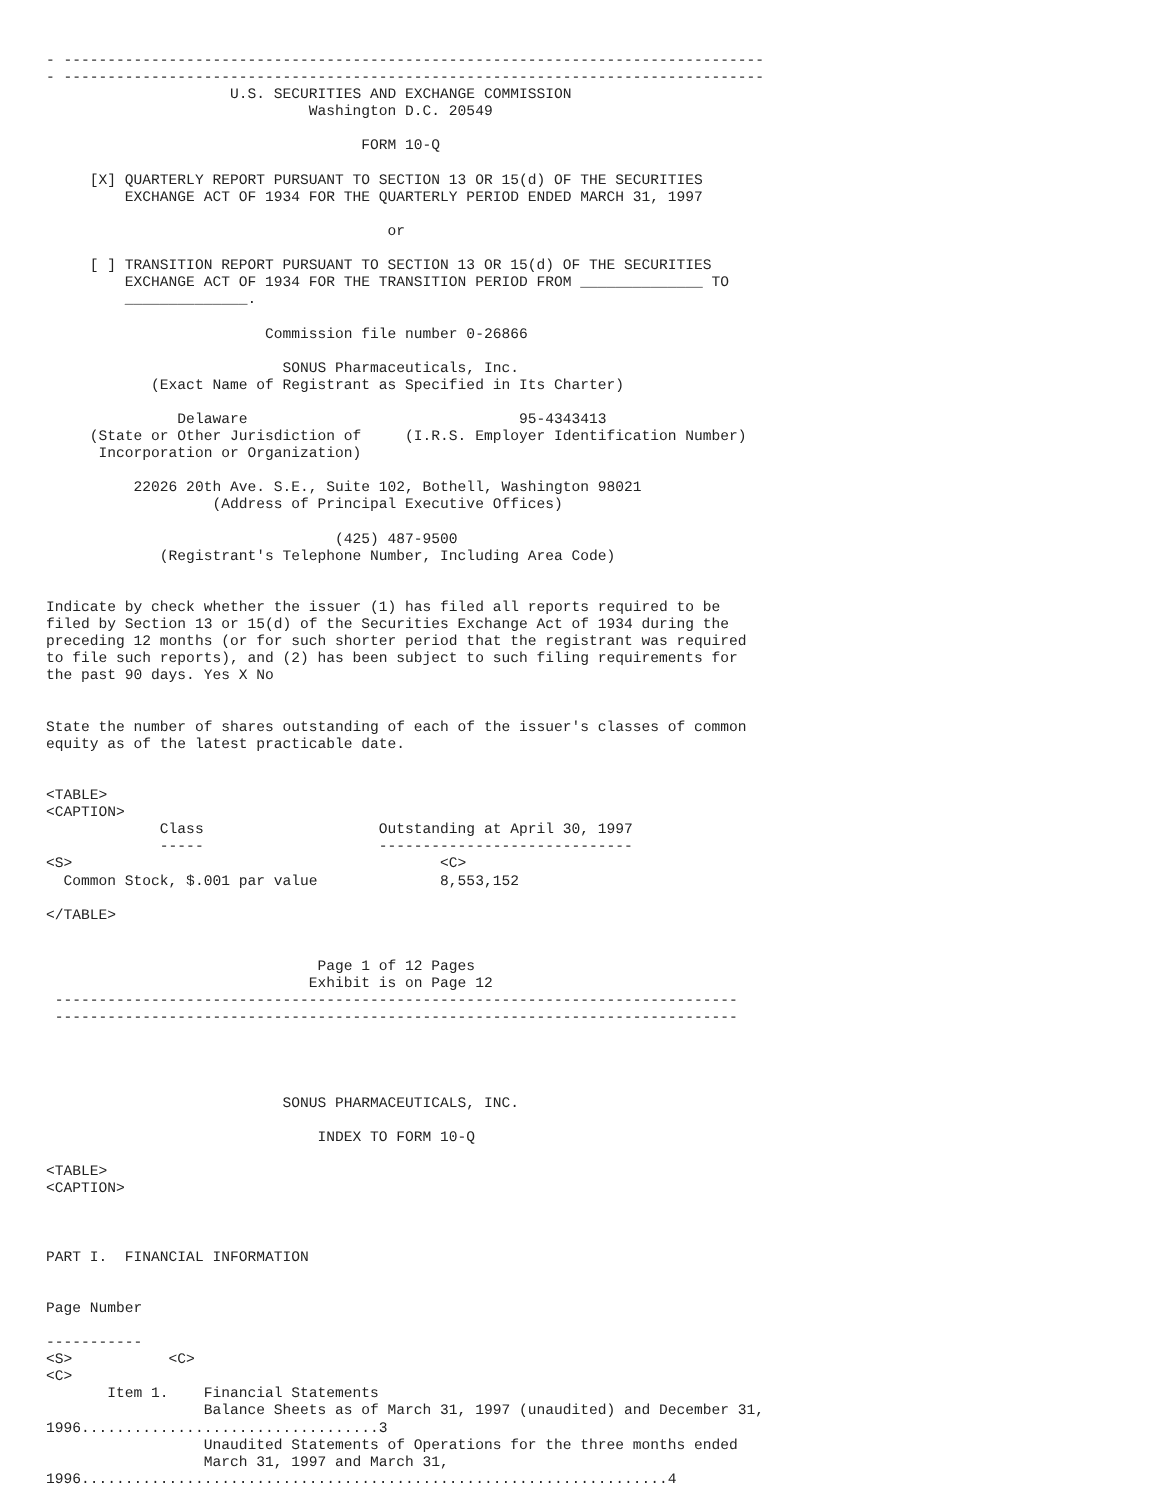- --------------------------------------------------------------------------------
- --------------------------------------------------------------------------------
                     U.S. SECURITIES AND EXCHANGE COMMISSION
                              Washington D.C. 20549

                                    FORM 10-Q

     [X] QUARTERLY REPORT PURSUANT TO SECTION 13 OR 15(d) OF THE SECURITIES
         EXCHANGE ACT OF 1934 FOR THE QUARTERLY PERIOD ENDED MARCH 31, 1997

                                       or

     [ ] TRANSITION REPORT PURSUANT TO SECTION 13 OR 15(d) OF THE SECURITIES
         EXCHANGE ACT OF 1934 FOR THE TRANSITION PERIOD FROM ______________ TO
         ______________.

                         Commission file number 0-26866

                           SONUS Pharmaceuticals, Inc.
            (Exact Name of Registrant as Specified in Its Charter)

               Delaware                               95-4343413
     (State or Other Jurisdiction of     (I.R.S. Employer Identification Number)
      Incorporation or Organization)

          22026 20th Ave. S.E., Suite 102, Bothell, Washington 98021
                   (Address of Principal Executive Offices)

                                 (425) 487-9500
             (Registrant's Telephone Number, Including Area Code)


Indicate by check whether the issuer (1) has filed all reports required to be
filed by Section 13 or 15(d) of the Securities Exchange Act of 1934 during the
preceding 12 months (or for such shorter period that the registrant was required
to file such reports), and (2) has been subject to such filing requirements for
the past 90 days. Yes X No


State the number of shares outstanding of each of the issuer's classes of common
equity as of the latest practicable date.


<TABLE>
<CAPTION>
             Class                    Outstanding at April 30, 1997
             -----                    -----------------------------
<S>                                          <C>
  Common Stock, $.001 par value              8,553,152

</TABLE>


                               Page 1 of 12 Pages
                              Exhibit is on Page 12
 ------------------------------------------------------------------------------
 ------------------------------------------------------------------------------




                           SONUS PHARMACEUTICALS, INC.

                               INDEX TO FORM 10-Q

<TABLE>
<CAPTION>



PART I.  FINANCIAL INFORMATION


Page Number

-----------
<S>           <C>
<C>
       Item 1.    Financial Statements
                  Balance Sheets as of March 31, 1997 (unaudited) and December 31,
1996..................................3
                  Unaudited Statements of Operations for the three months ended
                  March 31, 1997 and March 31,
1996...................................................................4